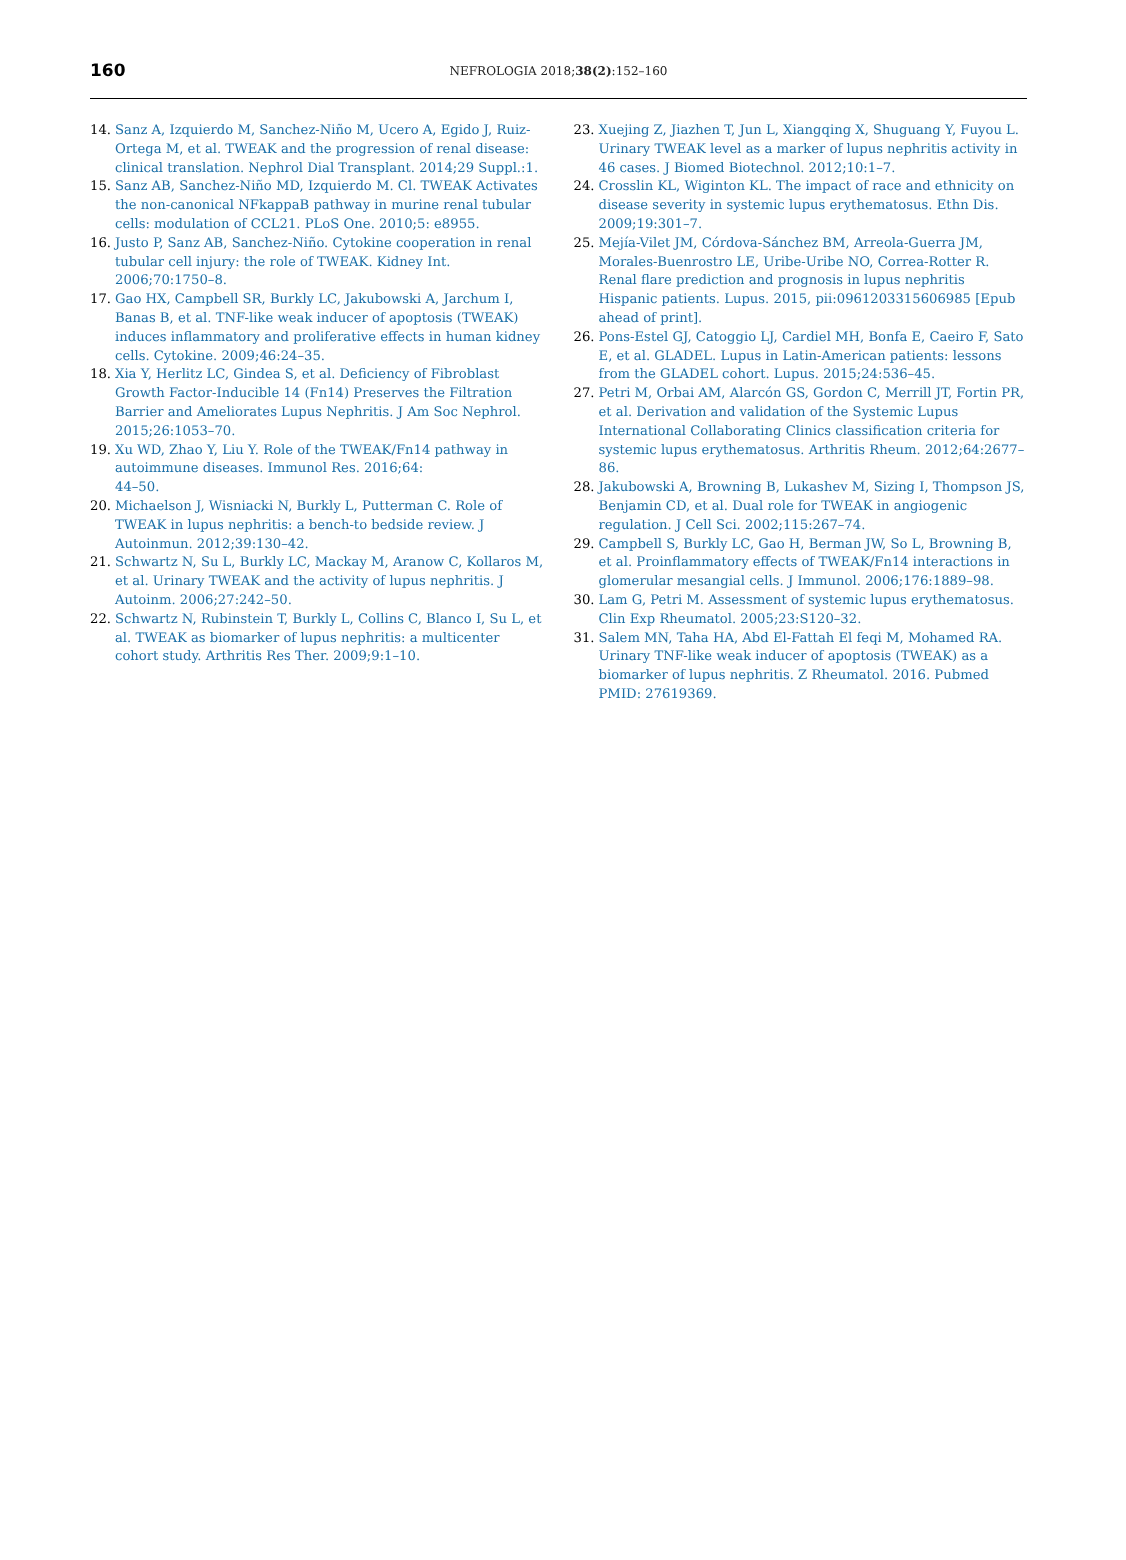160
NEFROLOGIA 2018;38(2):152–160
14. Sanz A, Izquierdo M, Sanchez-Niño M, Ucero A, Egido J, Ruiz-Ortega M, et al. TWEAK and the progression of renal disease: clinical translation. Nephrol Dial Transplant. 2014;29 Suppl.:1.
15. Sanz AB, Sanchez-Niño MD, Izquierdo M. Cl. TWEAK Activates the non-canonical NFkappaB pathway in murine renal tubular cells: modulation of CCL21. PLoS One. 2010;5: e8955.
16. Justo P, Sanz AB, Sanchez-Niño. Cytokine cooperation in renal tubular cell injury: the role of TWEAK. Kidney Int. 2006;70:1750–8.
17. Gao HX, Campbell SR, Burkly LC, Jakubowski A, Jarchum I, Banas B, et al. TNF-like weak inducer of apoptosis (TWEAK) induces inflammatory and proliferative effects in human kidney cells. Cytokine. 2009;46:24–35.
18. Xia Y, Herlitz LC, Gindea S, et al. Deficiency of Fibroblast Growth Factor-Inducible 14 (Fn14) Preserves the Filtration Barrier and Ameliorates Lupus Nephritis. J Am Soc Nephrol. 2015;26:1053–70.
19. Xu WD, Zhao Y, Liu Y. Role of the TWEAK/Fn14 pathway in autoimmune diseases. Immunol Res. 2016;64:
44–50.
20. Michaelson J, Wisniacki N, Burkly L, Putterman C. Role of TWEAK in lupus nephritis: a bench-to bedside review. J Autoinmun. 2012;39:130–42.
21. Schwartz N, Su L, Burkly LC, Mackay M, Aranow C, Kollaros M, et al. Urinary TWEAK and the activity of lupus nephritis. J Autoinm. 2006;27:242–50.
22. Schwartz N, Rubinstein T, Burkly L, Collins C, Blanco I, Su L, et al. TWEAK as biomarker of lupus nephritis: a multicenter cohort study. Arthritis Res Ther. 2009;9:1–10.
23. Xuejing Z, Jiazhen T, Jun L, Xiangqing X, Shuguang Y, Fuyou L. Urinary TWEAK level as a marker of lupus nephritis activity in 46 cases. J Biomed Biotechnol. 2012;10:1–7.
24. Crosslin KL, Wiginton KL. The impact of race and ethnicity on disease severity in systemic lupus erythematosus. Ethn Dis. 2009;19:301–7.
25. Mejía-Vilet JM, Córdova-Sánchez BM, Arreola-Guerra JM, Morales-Buenrostro LE, Uribe-Uribe NO, Correa-Rotter R. Renal flare prediction and prognosis in lupus nephritis Hispanic patients. Lupus. 2015, pii:0961203315606985 [Epub ahead of print].
26. Pons-Estel GJ, Catoggio LJ, Cardiel MH, Bonfa E, Caeiro F, Sato E, et al. GLADEL. Lupus in Latin-American patients: lessons from the GLADEL cohort. Lupus. 2015;24:536–45.
27. Petri M, Orbai AM, Alarcón GS, Gordon C, Merrill JT, Fortin PR, et al. Derivation and validation of the Systemic Lupus International Collaborating Clinics classification criteria for systemic lupus erythematosus. Arthritis Rheum. 2012;64:2677–86.
28. Jakubowski A, Browning B, Lukashev M, Sizing I, Thompson JS, Benjamin CD, et al. Dual role for TWEAK in angiogenic regulation. J Cell Sci. 2002;115:267–74.
29. Campbell S, Burkly LC, Gao H, Berman JW, So L, Browning B, et al. Proinflammatory effects of TWEAK/Fn14 interactions in glomerular mesangial cells. J Immunol. 2006;176:1889–98.
30. Lam G, Petri M. Assessment of systemic lupus erythematosus. Clin Exp Rheumatol. 2005;23:S120–32.
31. Salem MN, Taha HA, Abd El-Fattah El feqi M, Mohamed RA. Urinary TNF-like weak inducer of apoptosis (TWEAK) as a biomarker of lupus nephritis. Z Rheumatol. 2016. Pubmed PMID: 27619369.